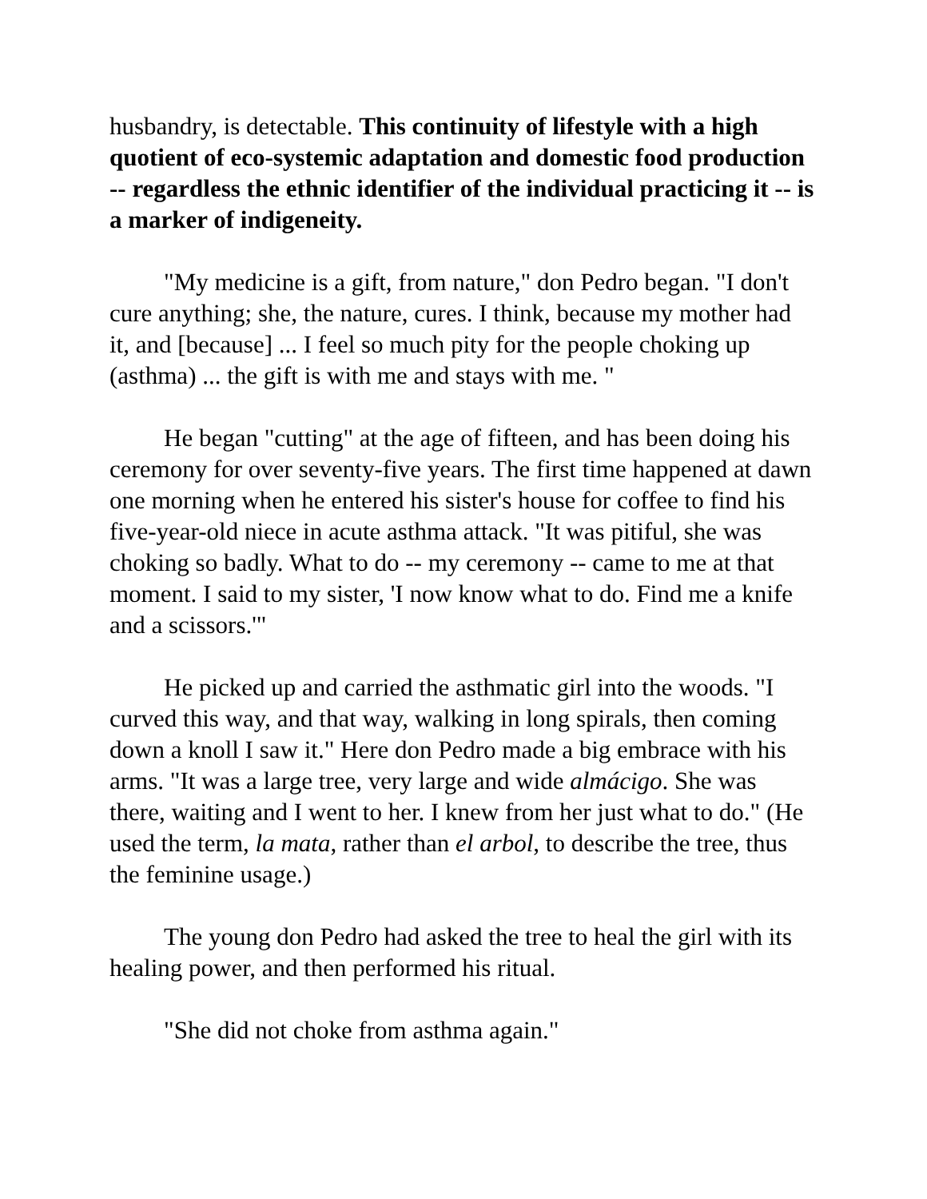husbandry, is detectable. This continuity of lifestyle with a high quotient of eco-systemic adaptation and domestic food production -- regardless the ethnic identifier of the individual practicing it -- is a marker of indigeneity.
"My medicine is a gift, from nature," don Pedro began. "I don't cure anything; she, the nature, cures. I think, because my mother had it, and [because] ... I feel so much pity for the people choking up (asthma) ... the gift is with me and stays with me. "
He began "cutting" at the age of fifteen, and has been doing his ceremony for over seventy-five years. The first time happened at dawn one morning when he entered his sister's house for coffee to find his five-year-old niece in acute asthma attack. "It was pitiful, she was choking so badly. What to do -- my ceremony -- came to me at that moment. I said to my sister, 'I now know what to do. Find me a knife and a scissors.'"
He picked up and carried the asthmatic girl into the woods. "I curved this way, and that way, walking in long spirals, then coming down a knoll I saw it." Here don Pedro made a big embrace with his arms. "It was a large tree, very large and wide almácigo. She was there, waiting and I went to her. I knew from her just what to do." (He used the term, la mata, rather than el arbol, to describe the tree, thus the feminine usage.)
The young don Pedro had asked the tree to heal the girl with its healing power, and then performed his ritual.
"She did not choke from asthma again."